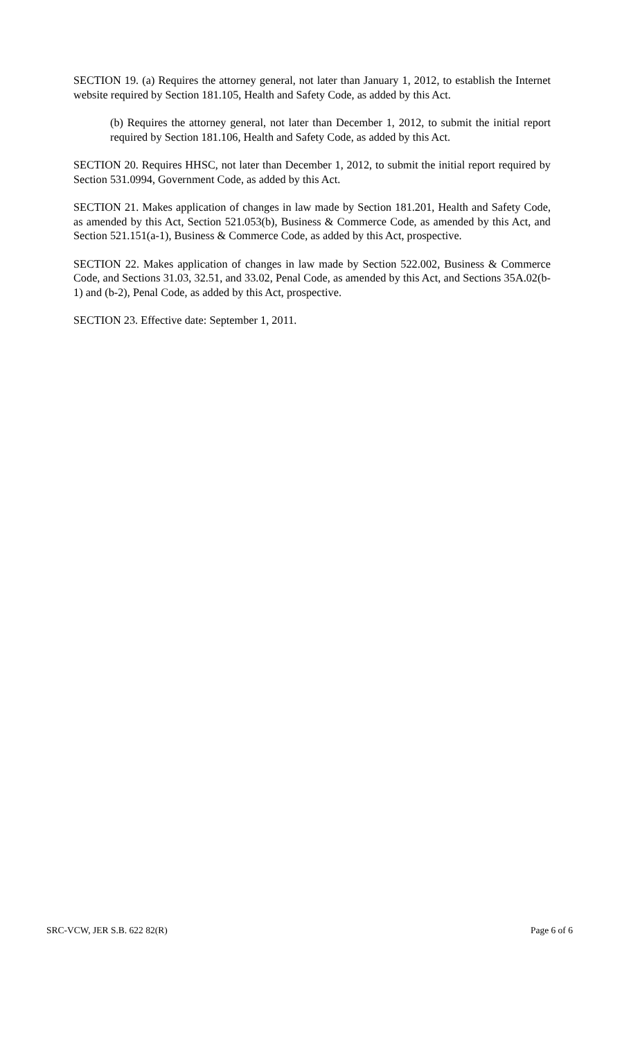SECTION 19. (a) Requires the attorney general, not later than January 1, 2012, to establish the Internet website required by Section 181.105, Health and Safety Code, as added by this Act.
(b) Requires the attorney general, not later than December 1, 2012, to submit the initial report required by Section 181.106, Health and Safety Code, as added by this Act.
SECTION 20. Requires HHSC, not later than December 1, 2012, to submit the initial report required by Section 531.0994, Government Code, as added by this Act.
SECTION 21. Makes application of changes in law made by Section 181.201, Health and Safety Code, as amended by this Act, Section 521.053(b), Business & Commerce Code, as amended by this Act, and Section 521.151(a-1), Business & Commerce Code, as added by this Act, prospective.
SECTION 22. Makes application of changes in law made by Section 522.002, Business & Commerce Code, and Sections 31.03, 32.51, and 33.02, Penal Code, as amended by this Act, and Sections 35A.02(b-1) and (b-2), Penal Code, as added by this Act, prospective.
SECTION 23. Effective date: September 1, 2011.
SRC-VCW, JER S.B. 622 82(R) Page 6 of 6